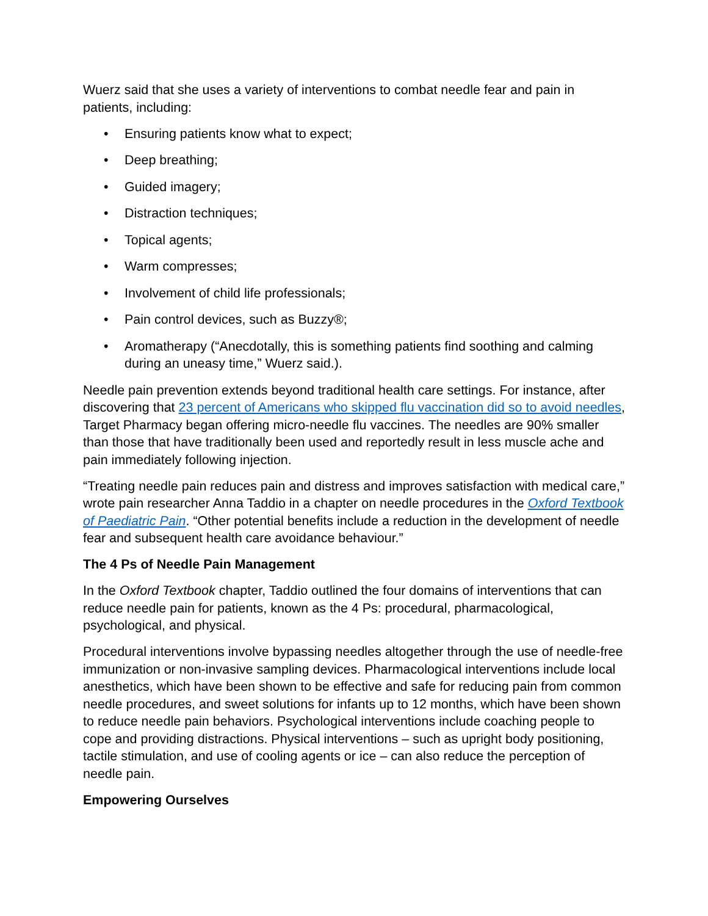Wuerz said that she uses a variety of interventions to combat needle fear and pain in patients, including:
• Ensuring patients know what to expect;
• Deep breathing;
• Guided imagery;
• Distraction techniques;
• Topical agents;
• Warm compresses;
• Involvement of child life professionals;
• Pain control devices, such as Buzzy®;
• Aromatherapy (“Anecdotally, this is something patients find soothing and calming during an uneasy time,” Wuerz said.).
Needle pain prevention extends beyond traditional health care settings. For instance, after discovering that 23 percent of Americans who skipped flu vaccination did so to avoid needles, Target Pharmacy began offering micro-needle flu vaccines. The needles are 90% smaller than those that have traditionally been used and reportedly result in less muscle ache and pain immediately following injection.
“Treating needle pain reduces pain and distress and improves satisfaction with medical care,” wrote pain researcher Anna Taddio in a chapter on needle procedures in the Oxford Textbook of Paediatric Pain. “Other potential benefits include a reduction in the development of needle fear and subsequent health care avoidance behaviour.”
The 4 Ps of Needle Pain Management
In the Oxford Textbook chapter, Taddio outlined the four domains of interventions that can reduce needle pain for patients, known as the 4 Ps: procedural, pharmacological, psychological, and physical.
Procedural interventions involve bypassing needles altogether through the use of needle-free immunization or non-invasive sampling devices. Pharmacological interventions include local anesthetics, which have been shown to be effective and safe for reducing pain from common needle procedures, and sweet solutions for infants up to 12 months, which have been shown to reduce needle pain behaviors. Psychological interventions include coaching people to cope and providing distractions. Physical interventions – such as upright body positioning, tactile stimulation, and use of cooling agents or ice – can also reduce the perception of needle pain.
Empowering Ourselves